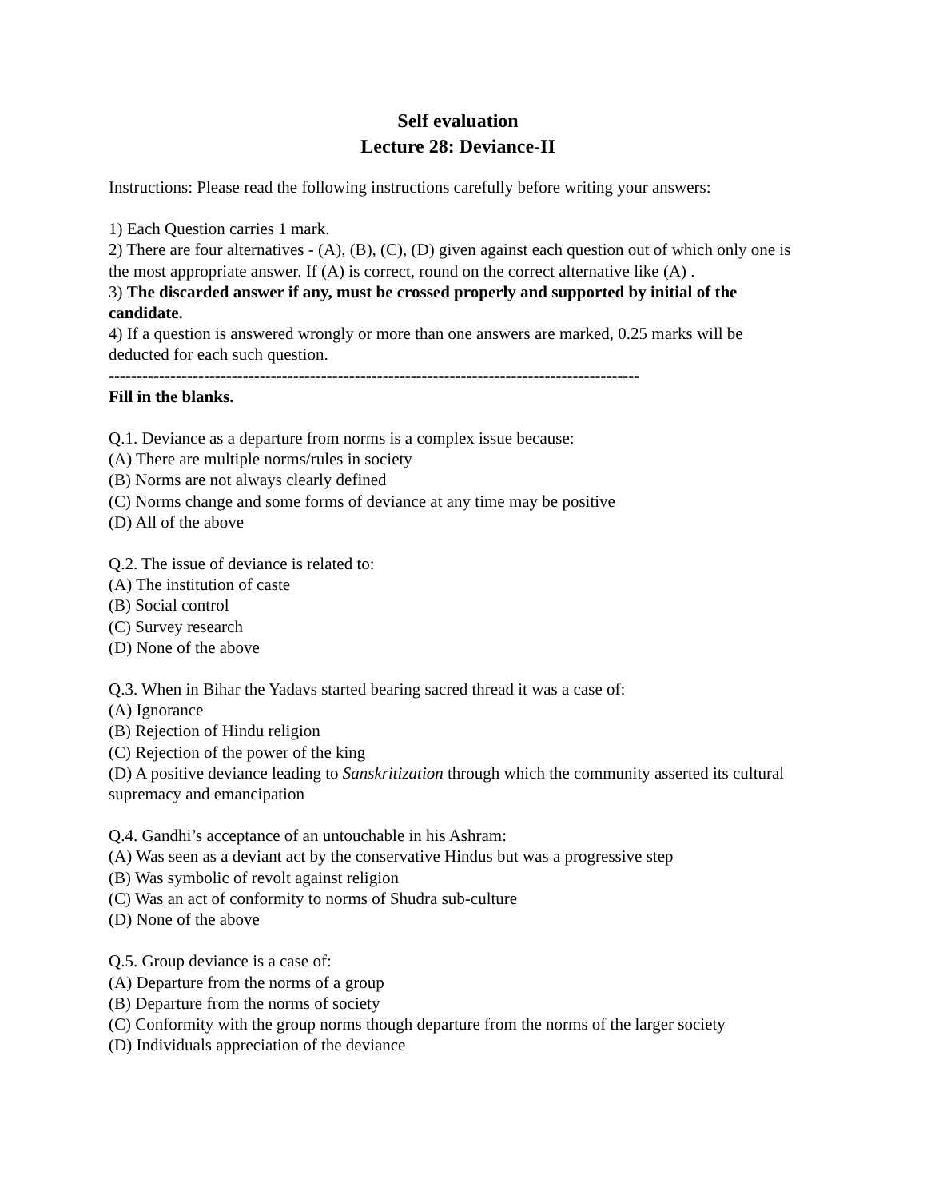Self evaluation
Lecture 28: Deviance-II
Instructions: Please read the following instructions carefully before writing your answers:
1) Each Question carries 1 mark.
2) There are four alternatives - (A), (B), (C), (D) given against each question out of which only one is the most appropriate answer. If (A) is correct, round on the correct alternative like (A) .
3) The discarded answer if any, must be crossed properly and supported by initial of the candidate.
4) If a question is answered wrongly or more than one answers are marked, 0.25 marks will be deducted for each such question.
-----------------------------------------------------------------------------------------------
Fill in the blanks.
Q.1. Deviance as a departure from norms is a complex issue because:
(A) There are multiple norms/rules in society
(B) Norms are not always clearly defined
(C) Norms change and some forms of deviance at any time may be positive
(D) All of the above
Q.2. The issue of deviance is related to:
(A) The institution of caste
(B) Social control
(C) Survey research
(D) None of the above
Q.3. When in Bihar the Yadavs started bearing sacred thread it was a case of:
(A) Ignorance
(B) Rejection of Hindu religion
(C) Rejection of the power of the king
(D) A positive deviance leading to Sanskritization through which the community asserted its cultural supremacy and emancipation
Q.4. Gandhi’s acceptance of an untouchable in his Ashram:
(A) Was seen as a deviant act by the conservative Hindus but was a progressive step
(B) Was symbolic of revolt against religion
(C) Was an act of conformity to norms of Shudra sub-culture
(D) None of the above
Q.5. Group deviance is a case of:
(A) Departure from the norms of a group
(B) Departure from the norms of society
(C) Conformity with the group norms though departure from the norms of the larger society
(D) Individuals appreciation of the deviance